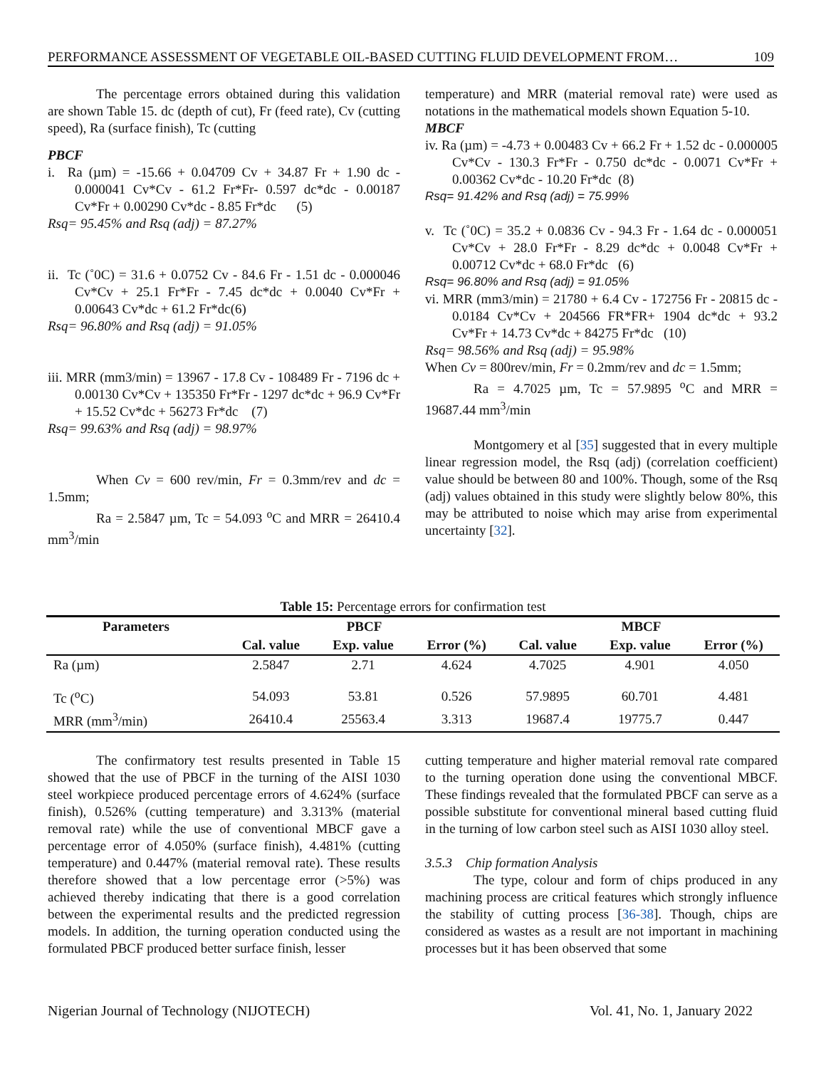PERFORMANCE ASSESSMENT OF VEGETABLE OIL-BASED CUTTING FLUID DEVELOPMENT FROM… 109
The percentage errors obtained during this validation are shown Table 15. dc (depth of cut), Fr (feed rate), Cv (cutting speed), Ra (surface finish), Tc (cutting
PBCF
i. Ra (µm) = -15.66 + 0.04709 Cv + 34.87 Fr + 1.90 dc - 0.000041 Cv*Cv - 61.2 Fr*Fr- 0.597 dc*dc - 0.00187 Cv*Fr + 0.00290 Cv*dc - 8.85 Fr*dc (5)
Rsq= 95.45% and Rsq (adj) = 87.27%
ii. Tc (˚0C) = 31.6 + 0.0752 Cv - 84.6 Fr - 1.51 dc - 0.000046 Cv*Cv + 25.1 Fr*Fr - 7.45 dc*dc + 0.0040 Cv*Fr + 0.00643 Cv*dc + 61.2 Fr*dc(6)
Rsq= 96.80% and Rsq (adj) = 91.05%
iii. MRR (mm3/min) = 13967 - 17.8 Cv - 108489 Fr - 7196 dc + 0.00130 Cv*Cv + 135350 Fr*Fr - 1297 dc*dc + 96.9 Cv*Fr + 15.52 Cv*dc + 56273 Fr*dc (7)
Rsq= 99.63% and Rsq (adj) = 98.97%
When Cv = 600 rev/min, Fr = 0.3mm/rev and dc = 1.5mm;
Ra = 2.5847 µm, Tc = 54.093 <sup>o</sup>C and MRR = 26410.4 mm<sup>3</sup>/min
temperature) and MRR (material removal rate) were used as notations in the mathematical models shown Equation 5-10.
MBCF
iv. Ra (µm) = -4.73 + 0.00483 Cv + 66.2 Fr + 1.52 dc - 0.000005 Cv*Cv - 130.3 Fr*Fr - 0.750 dc*dc - 0.0071 Cv*Fr + 0.00362 Cv*dc - 10.20 Fr*dc (8)
Rsq= 91.42% and Rsq (adj) = 75.99%
v. Tc (˚0C) = 35.2 + 0.0836 Cv - 94.3 Fr - 1.64 dc - 0.000051 Cv*Cv + 28.0 Fr*Fr - 8.29 dc*dc + 0.0048 Cv*Fr + 0.00712 Cv*dc + 68.0 Fr*dc (6)
Rsq= 96.80% and Rsq (adj) = 91.05%
vi. MRR (mm3/min) = 21780 + 6.4 Cv - 172756 Fr - 20815 dc - 0.0184 Cv*Cv + 204566 FR*FR+ 1904 dc*dc + 93.2 Cv*Fr + 14.73 Cv*dc + 84275 Fr*dc (10)
Rsq= 98.56% and Rsq (adj) = 95.98%
When Cv = 800rev/min, Fr = 0.2mm/rev and dc = 1.5mm;
Ra = 4.7025 µm, Tc = 57.9895 <sup>o</sup>C and MRR = 19687.44 mm<sup>3</sup>/min
Montgomery et al [35] suggested that in every multiple linear regression model, the Rsq (adj) (correlation coefficient) value should be between 80 and 100%. Though, some of the Rsq (adj) values obtained in this study were slightly below 80%, this may be attributed to noise which may arise from experimental uncertainty [32].
Table 15: Percentage errors for confirmation test
| Parameters | PBCF | | | MBCF | | |
| --- | --- | --- | --- | --- | --- | --- |
| | Cal. value | Exp. value | Error (%) | Cal. value | Exp. value | Error (%) |
| Ra (µm) | 2.5847 | 2.71 | 4.624 | 4.7025 | 4.901 | 4.050 |
| Tc (<sup>o</sup>C) | 54.093 | 53.81 | 0.526 | 57.9895 | 60.701 | 4.481 |
| MRR (mm<sup>3</sup>/min) | 26410.4 | 25563.4 | 3.313 | 19687.4 | 19775.7 | 0.447 |
The confirmatory test results presented in Table 15 showed that the use of PBCF in the turning of the AISI 1030 steel workpiece produced percentage errors of 4.624% (surface finish), 0.526% (cutting temperature) and 3.313% (material removal rate) while the use of conventional MBCF gave a percentage error of 4.050% (surface finish), 4.481% (cutting temperature) and 0.447% (material removal rate). These results therefore showed that a low percentage error (>5%) was achieved thereby indicating that there is a good correlation between the experimental results and the predicted regression models. In addition, the turning operation conducted using the formulated PBCF produced better surface finish, lesser
cutting temperature and higher material removal rate compared to the turning operation done using the conventional MBCF. These findings revealed that the formulated PBCF can serve as a possible substitute for conventional mineral based cutting fluid in the turning of low carbon steel such as AISI 1030 alloy steel.
3.5.3 Chip formation Analysis
The type, colour and form of chips produced in any machining process are critical features which strongly influence the stability of cutting process [36-38]. Though, chips are considered as wastes as a result are not important in machining processes but it has been observed that some
Nigerian Journal of Technology (NIJOTECH) Vol. 41, No. 1, January 2022